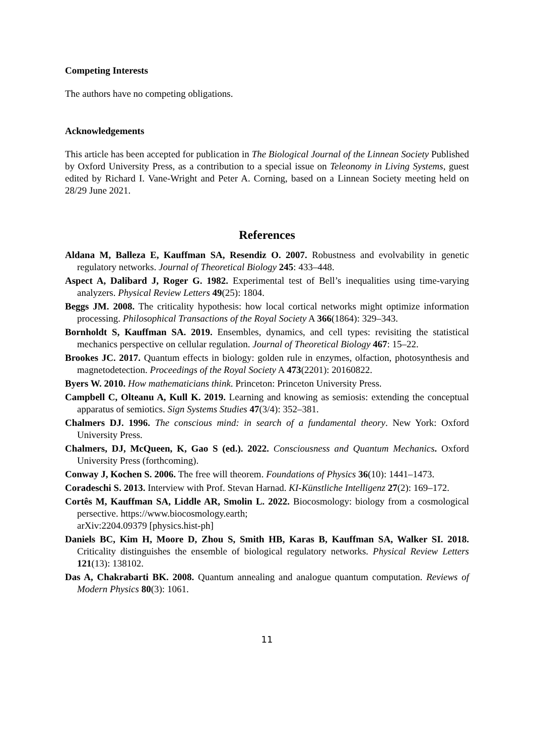Competing Interests
The authors have no competing obligations.
Acknowledgements
This article has been accepted for publication in The Biological Journal of the Linnean Society Published by Oxford University Press, as a contribution to a special issue on Teleonomy in Living Systems, guest edited by Richard I. Vane-Wright and Peter A. Corning, based on a Linnean Society meeting held on 28/29 June 2021.
References
Aldana M, Balleza E, Kauffman SA, Resendiz O. 2007. Robustness and evolvability in genetic regulatory networks. Journal of Theoretical Biology 245: 433–448.
Aspect A, Dalibard J, Roger G. 1982. Experimental test of Bell’s inequalities using time-varying analyzers. Physical Review Letters 49(25): 1804.
Beggs JM. 2008. The criticality hypothesis: how local cortical networks might optimize information processing. Philosophical Transactions of the Royal Society A 366(1864): 329–343.
Bornholdt S, Kauffman SA. 2019. Ensembles, dynamics, and cell types: revisiting the statistical mechanics perspective on cellular regulation. Journal of Theoretical Biology 467: 15–22.
Brookes JC. 2017. Quantum effects in biology: golden rule in enzymes, olfaction, photosynthesis and magnetodetection. Proceedings of the Royal Society A 473(2201): 20160822.
Byers W. 2010. How mathematicians think. Princeton: Princeton University Press.
Campbell C, Olteanu A, Kull K. 2019. Learning and knowing as semiosis: extending the conceptual apparatus of semiotics. Sign Systems Studies 47(3/4): 352–381.
Chalmers DJ. 1996. The conscious mind: in search of a fundamental theory. New York: Oxford University Press.
Chalmers, DJ, McQueen, K, Gao S (ed.). 2022. Consciousness and Quantum Mechanics. Oxford University Press (forthcoming).
Conway J, Kochen S. 2006. The free will theorem. Foundations of Physics 36(10): 1441–1473.
Coradeschi S. 2013. Interview with Prof. Stevan Harnad. KI-Künstliche Intelligenz 27(2): 169–172.
Cortês M, Kauffman SA, Liddle AR, Smolin L. 2022. Biocosmology: biology from a cosmological persective. https://www.biocosmology.earth;
arXiv:2204.09379 [physics.hist-ph]
Daniels BC, Kim H, Moore D, Zhou S, Smith HB, Karas B, Kauffman SA, Walker SI. 2018. Criticality distinguishes the ensemble of biological regulatory networks. Physical Review Letters 121(13): 138102.
Das A, Chakrabarti BK. 2008. Quantum annealing and analogue quantum computation. Reviews of Modern Physics 80(3): 1061.
11